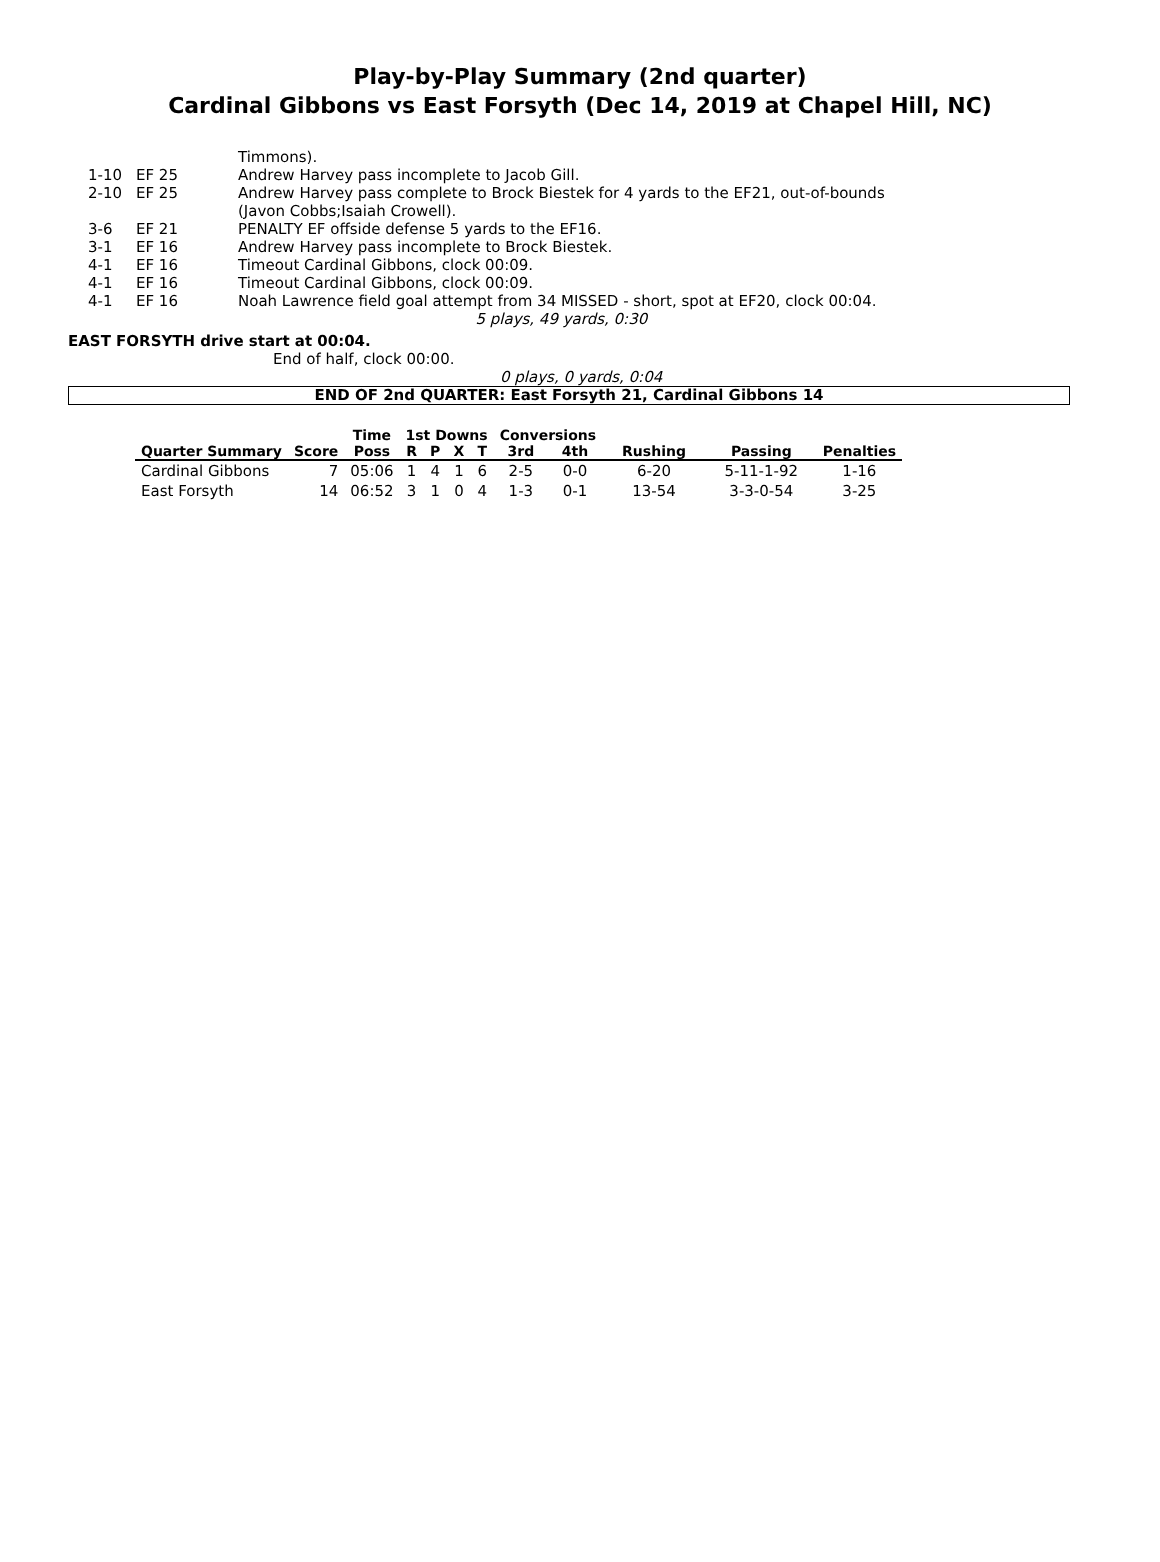Play-by-Play Summary (2nd quarter)
Cardinal Gibbons vs East Forsyth (Dec 14, 2019 at Chapel Hill, NC)
| | | Timmons). |
| 1-10 | EF 25 | Andrew Harvey pass incomplete to Jacob Gill. |
| 2-10 | EF 25 | Andrew Harvey pass complete to Brock Biestek for 4 yards to the EF21, out-of-bounds (Javon Cobbs;Isaiah Crowell). |
| 3-6 | EF 21 | PENALTY EF offside defense 5 yards to the EF16. |
| 3-1 | EF 16 | Andrew Harvey pass incomplete to Brock Biestek. |
| 4-1 | EF 16 | Timeout Cardinal Gibbons, clock 00:09. |
| 4-1 | EF 16 | Timeout Cardinal Gibbons, clock 00:09. |
| 4-1 | EF 16 | Noah Lawrence field goal attempt from 34 MISSED - short, spot at EF20, clock 00:04. |
| | | 5 plays, 49 yards, 0:30 |
EAST FORSYTH drive start at 00:04.
End of half, clock 00:00.
0 plays, 0 yards, 0:04
END OF 2nd QUARTER: East Forsyth 21, Cardinal Gibbons 14
| | | Time | 1st Downs | | | | Conversions | | | | |
| --- | --- | --- | --- | --- | --- | --- | --- | --- | --- | --- | --- |
| Quarter Summary | Score | Poss | R | P | X | T | 3rd | 4th | Rushing | Passing | Penalties |
| Cardinal Gibbons | 7 | 05:06 | 1 | 4 | 1 | 6 | 2-5 | 0-0 | 6-20 | 5-11-1-92 | 1-16 |
| East Forsyth | 14 | 06:52 | 3 | 1 | 0 | 4 | 1-3 | 0-1 | 13-54 | 3-3-0-54 | 3-25 |